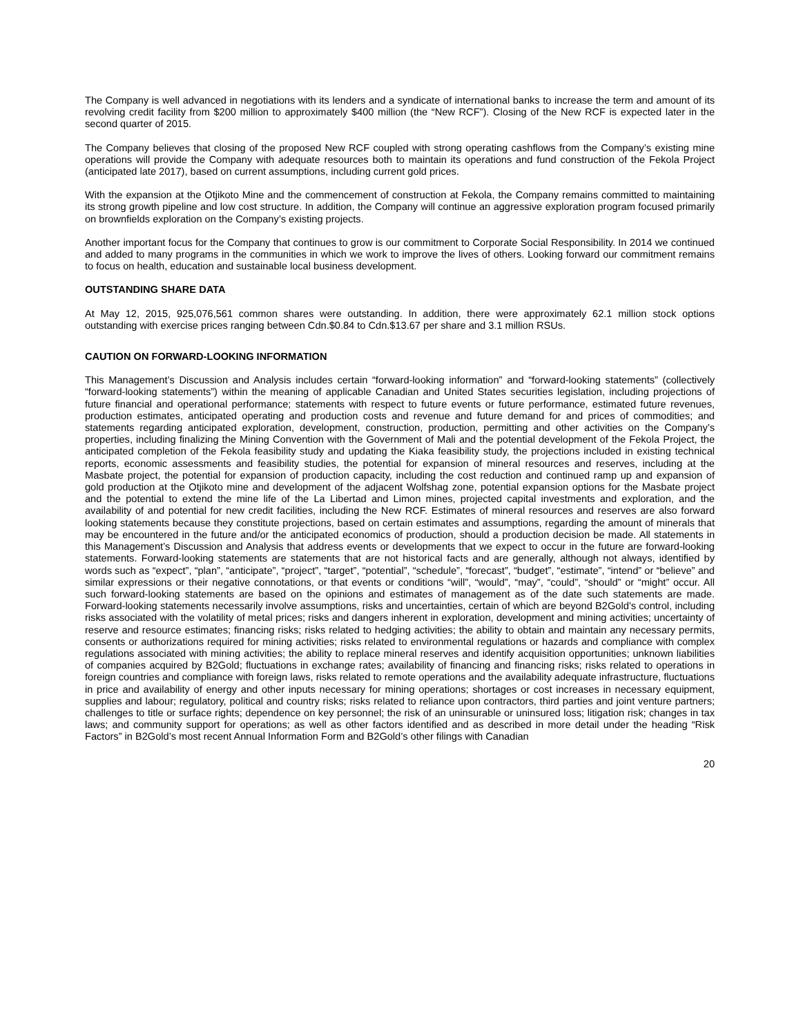The Company is well advanced in negotiations with its lenders and a syndicate of international banks to increase the term and amount of its revolving credit facility from $200 million to approximately $400 million (the “New RCF”). Closing of the New RCF is expected later in the second quarter of 2015.
The Company believes that closing of the proposed New RCF coupled with strong operating cashflows from the Company’s existing mine operations will provide the Company with adequate resources both to maintain its operations and fund construction of the Fekola Project (anticipated late 2017), based on current assumptions, including current gold prices.
With the expansion at the Otjikoto Mine and the commencement of construction at Fekola, the Company remains committed to maintaining its strong growth pipeline and low cost structure. In addition, the Company will continue an aggressive exploration program focused primarily on brownfields exploration on the Company’s existing projects.
Another important focus for the Company that continues to grow is our commitment to Corporate Social Responsibility. In 2014 we continued and added to many programs in the communities in which we work to improve the lives of others. Looking forward our commitment remains to focus on health, education and sustainable local business development.
OUTSTANDING SHARE DATA
At May 12, 2015, 925,076,561 common shares were outstanding. In addition, there were approximately 62.1 million stock options outstanding with exercise prices ranging between Cdn.$0.84 to Cdn.$13.67 per share and 3.1 million RSUs.
CAUTION ON FORWARD-LOOKING INFORMATION
This Management’s Discussion and Analysis includes certain “forward-looking information” and “forward-looking statements” (collectively “forward-looking statements”) within the meaning of applicable Canadian and United States securities legislation, including projections of future financial and operational performance; statements with respect to future events or future performance, estimated future revenues, production estimates, anticipated operating and production costs and revenue and future demand for and prices of commodities; and statements regarding anticipated exploration, development, construction, production, permitting and other activities on the Company’s properties, including finalizing the Mining Convention with the Government of Mali and the potential development of the Fekola Project, the anticipated completion of the Fekola feasibility study and updating the Kiaka feasibility study, the projections included in existing technical reports, economic assessments and feasibility studies, the potential for expansion of mineral resources and reserves, including at the Masbate project, the potential for expansion of production capacity, including the cost reduction and continued ramp up and expansion of gold production at the Otjikoto mine and development of the adjacent Wolfshag zone, potential expansion options for the Masbate project and the potential to extend the mine life of the La Libertad and Limon mines, projected capital investments and exploration, and the availability of and potential for new credit facilities, including the New RCF. Estimates of mineral resources and reserves are also forward looking statements because they constitute projections, based on certain estimates and assumptions, regarding the amount of minerals that may be encountered in the future and/or the anticipated economics of production, should a production decision be made. All statements in this Management’s Discussion and Analysis that address events or developments that we expect to occur in the future are forward-looking statements. Forward-looking statements are statements that are not historical facts and are generally, although not always, identified by words such as “expect”, “plan”, “anticipate”, “project”, “target”, “potential”, “schedule”, “forecast”, “budget”, “estimate”, “intend” or “believe” and similar expressions or their negative connotations, or that events or conditions “will”, “would”, “may”, “could”, “should” or “might” occur. All such forward-looking statements are based on the opinions and estimates of management as of the date such statements are made. Forward-looking statements necessarily involve assumptions, risks and uncertainties, certain of which are beyond B2Gold’s control, including risks associated with the volatility of metal prices; risks and dangers inherent in exploration, development and mining activities; uncertainty of reserve and resource estimates; financing risks; risks related to hedging activities; the ability to obtain and maintain any necessary permits, consents or authorizations required for mining activities; risks related to environmental regulations or hazards and compliance with complex regulations associated with mining activities; the ability to replace mineral reserves and identify acquisition opportunities; unknown liabilities of companies acquired by B2Gold; fluctuations in exchange rates; availability of financing and financing risks; risks related to operations in foreign countries and compliance with foreign laws, risks related to remote operations and the availability adequate infrastructure, fluctuations in price and availability of energy and other inputs necessary for mining operations; shortages or cost increases in necessary equipment, supplies and labour; regulatory, political and country risks; risks related to reliance upon contractors, third parties and joint venture partners; challenges to title or surface rights; dependence on key personnel; the risk of an uninsurable or uninsured loss; litigation risk; changes in tax laws; and community support for operations; as well as other factors identified and as described in more detail under the heading “Risk Factors” in B2Gold’s most recent Annual Information Form and B2Gold’s other filings with Canadian
20